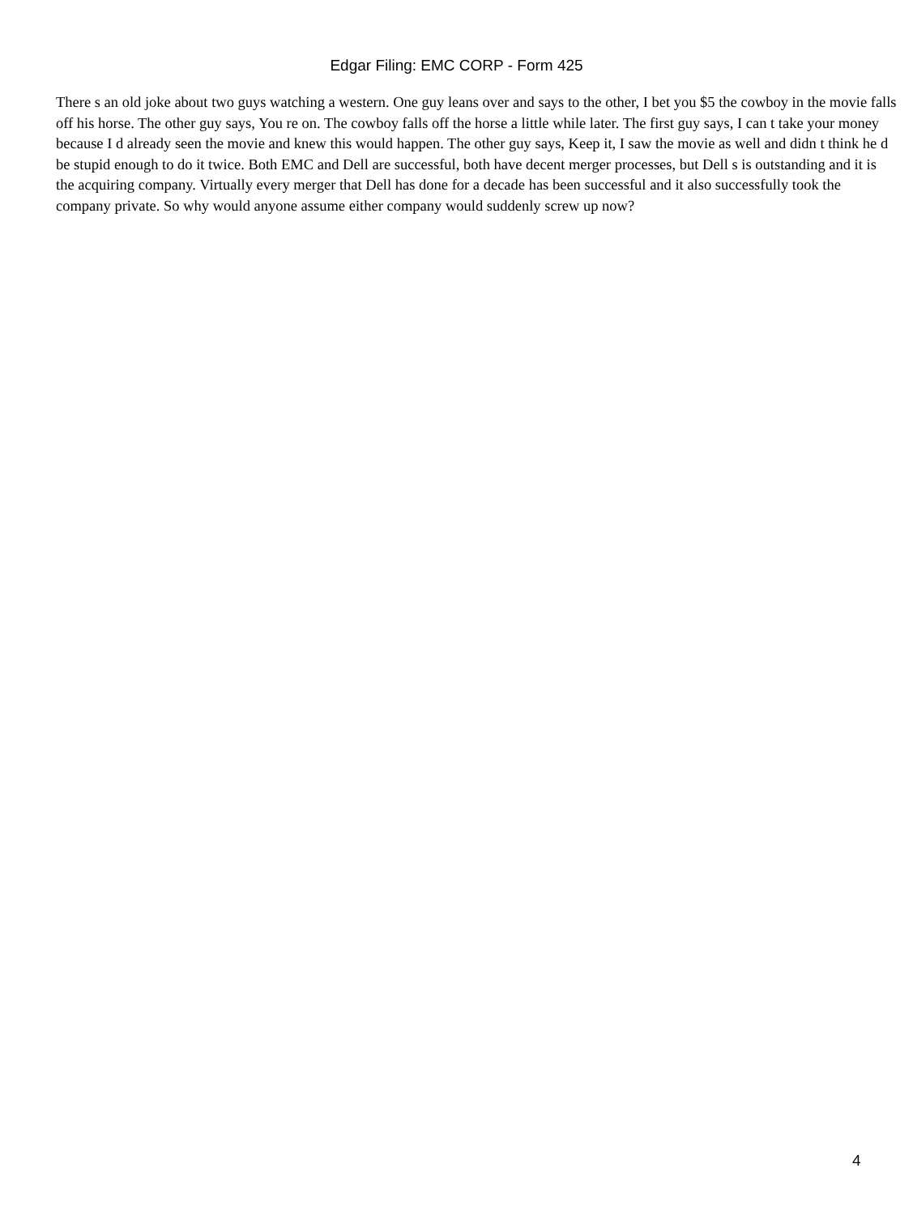Edgar Filing: EMC CORP - Form 425
There s an old joke about two guys watching a western. One guy leans over and says to the other, I bet you $5 the cowboy in the movie falls off his horse. The other guy says, You re on. The cowboy falls off the horse a little while later. The first guy says, I can t take your money because I d already seen the movie and knew this would happen. The other guy says, Keep it, I saw the movie as well and didn t think he d be stupid enough to do it twice. Both EMC and Dell are successful, both have decent merger processes, but Dell s is outstanding and it is the acquiring company. Virtually every merger that Dell has done for a decade has been successful and it also successfully took the company private. So why would anyone assume either company would suddenly screw up now?
4